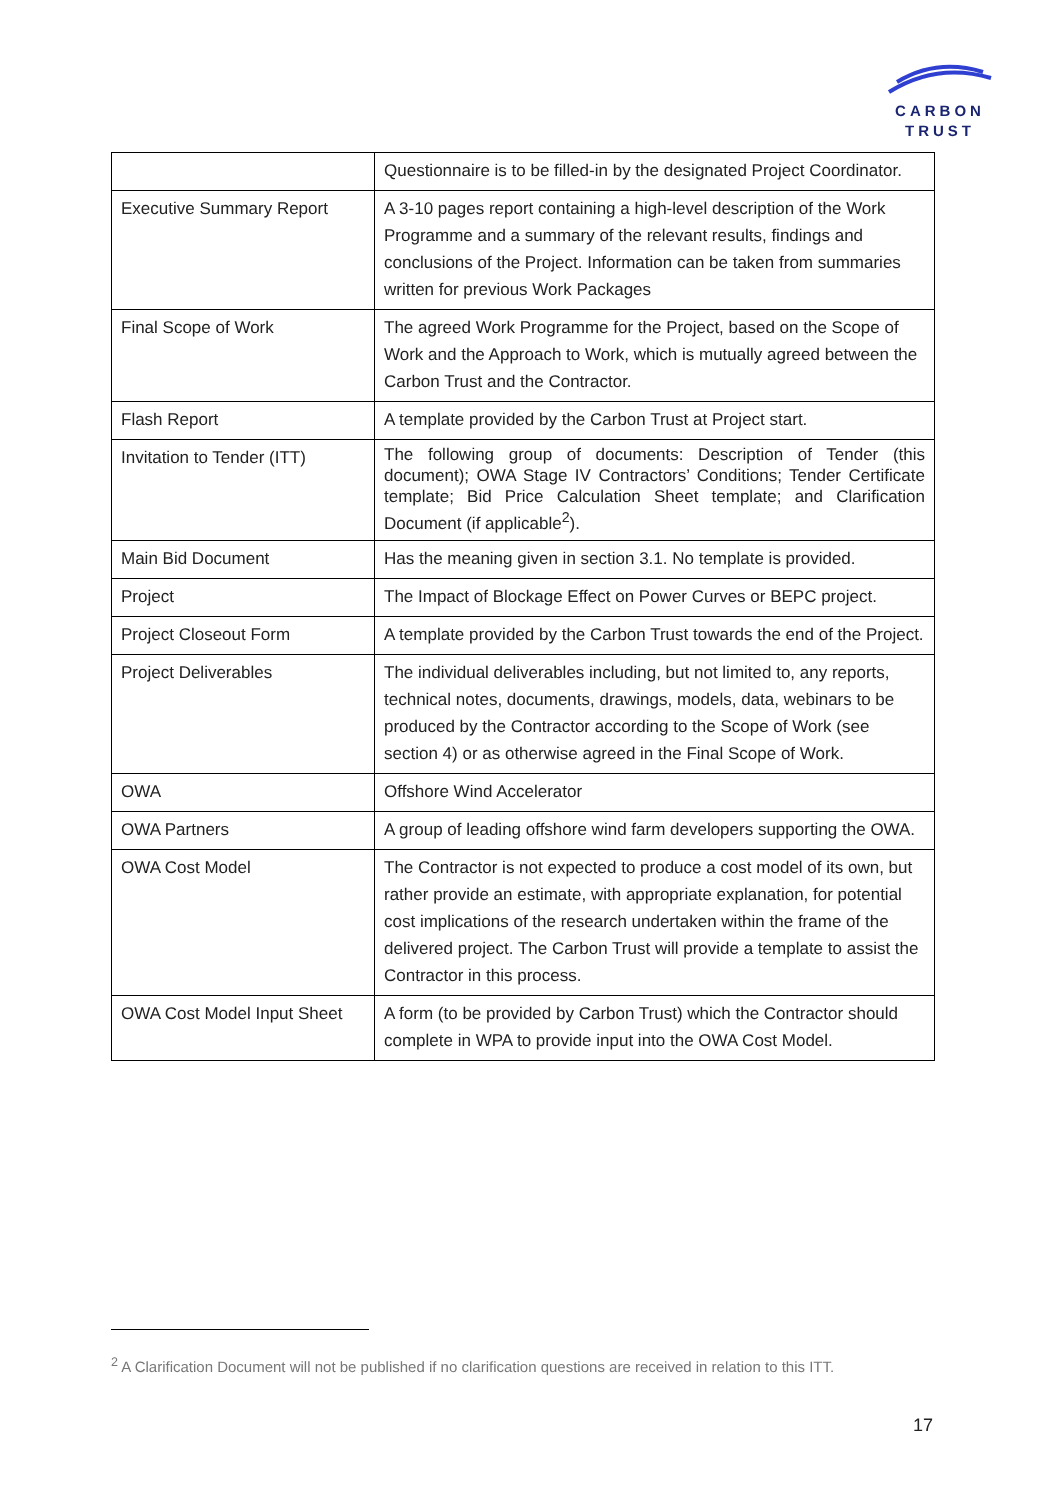CARBON
TRUST
| | Questionnaire is to be filled-in by the designated Project Coordinator. |
| Executive Summary Report | A 3-10 pages report containing a high-level description of the Work Programme and a summary of the relevant results, findings and conclusions of the Project. Information can be taken from summaries written for previous Work Packages |
| Final Scope of Work | The agreed Work Programme for the Project, based on the Scope of Work and the Approach to Work, which is mutually agreed between the Carbon Trust and the Contractor. |
| Flash Report | A template provided by the Carbon Trust at Project start. |
| Invitation to Tender (ITT) | The following group of documents: Description of Tender (this document); OWA Stage IV Contractors’ Conditions; Tender Certificate template; Bid Price Calculation Sheet template; and Clarification Document (if applicable<sup>2</sup>). |
| Main Bid Document | Has the meaning given in section 3.1. No template is provided. |
| Project | The Impact of Blockage Effect on Power Curves or BEPC project. |
| Project Closeout Form | A template provided by the Carbon Trust towards the end of the Project. |
| Project Deliverables | The individual deliverables including, but not limited to, any reports, technical notes, documents, drawings, models, data, webinars to be produced by the Contractor according to the Scope of Work (see section 4) or as otherwise agreed in the Final Scope of Work. |
| OWA | Offshore Wind Accelerator |
| OWA Partners | A group of leading offshore wind farm developers supporting the OWA. |
| OWA Cost Model | The Contractor is not expected to produce a cost model of its own, but rather provide an estimate, with appropriate explanation, for potential cost implications of the research undertaken within the frame of the delivered project. The Carbon Trust will provide a template to assist the Contractor in this process. |
| OWA Cost Model Input Sheet | A form (to be provided by Carbon Trust) which the Contractor should complete in WPA to provide input into the OWA Cost Model. |
<sup>2</sup> A Clarification Document will not be published if no clarification questions are received in relation to this ITT.
17